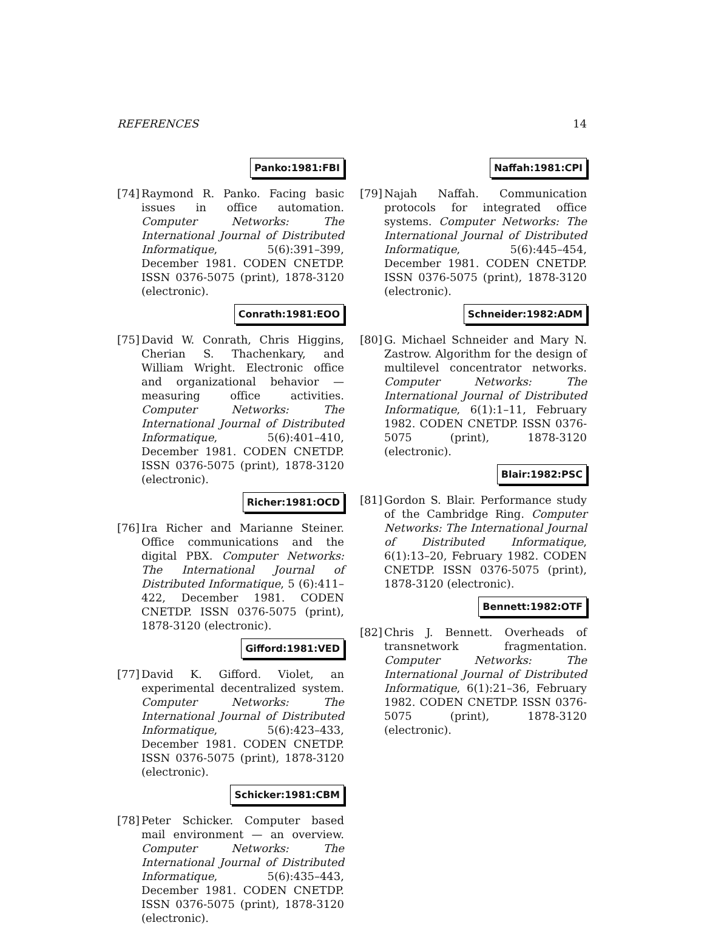REFERENCES 14
Panko:1981:FBI
[74]
Raymond R. Panko. Facing basic issues in office automation. Computer Networks: The International Journal of Distributed Informatique, 5(6):391–399, December 1981. CODEN CNETDP. ISSN 0376-5075 (print), 1878-3120 (electronic).
Conrath:1981:EOO
[75]
David W. Conrath, Chris Higgins, Cherian S. Thachenkary, and William Wright. Electronic office and organizational behavior — measuring office activities. Computer Networks: The International Journal of Distributed Informatique, 5(6):401–410, December 1981. CODEN CNETDP. ISSN 0376-5075 (print), 1878-3120 (electronic).
Richer:1981:OCD
[76]
Ira Richer and Marianne Steiner. Office communications and the digital PBX. Computer Networks: The International Journal of Distributed Informatique, 5 (6):411–422, December 1981. CODEN CNETDP. ISSN 0376-5075 (print), 1878-3120 (electronic).
Gifford:1981:VED
[77]
David K. Gifford. Violet, an experimental decentralized system. Computer Networks: The International Journal of Distributed Informatique, 5(6):423–433, December 1981. CODEN CNETDP. ISSN 0376-5075 (print), 1878-3120 (electronic).
Schicker:1981:CBM
[78]
Peter Schicker. Computer based mail environment — an overview. Computer Networks: The International Journal of Distributed Informatique, 5(6):435–443, December 1981. CODEN CNETDP. ISSN 0376-5075 (print), 1878-3120 (electronic).
Naffah:1981:CPI
[79]
Najah Naffah. Communication protocols for integrated office systems. Computer Networks: The International Journal of Distributed Informatique, 5(6):445–454, December 1981. CODEN CNETDP. ISSN 0376-5075 (print), 1878-3120 (electronic).
Schneider:1982:ADM
[80]
G. Michael Schneider and Mary N. Zastrow. Algorithm for the design of multilevel concentrator networks. Computer Networks: The International Journal of Distributed Informatique, 6(1):1–11, February 1982. CODEN CNETDP. ISSN 0376-5075 (print), 1878-3120 (electronic).
Blair:1982:PSC
[81]
Gordon S. Blair. Performance study of the Cambridge Ring. Computer Networks: The International Journal of Distributed Informatique, 6(1):13–20, February 1982. CODEN CNETDP. ISSN 0376-5075 (print), 1878-3120 (electronic).
Bennett:1982:OTF
[82]
Chris J. Bennett. Overheads of transnetwork fragmentation. Computer Networks: The International Journal of Distributed Informatique, 6(1):21–36, February 1982. CODEN CNETDP. ISSN 0376-5075 (print), 1878-3120 (electronic).